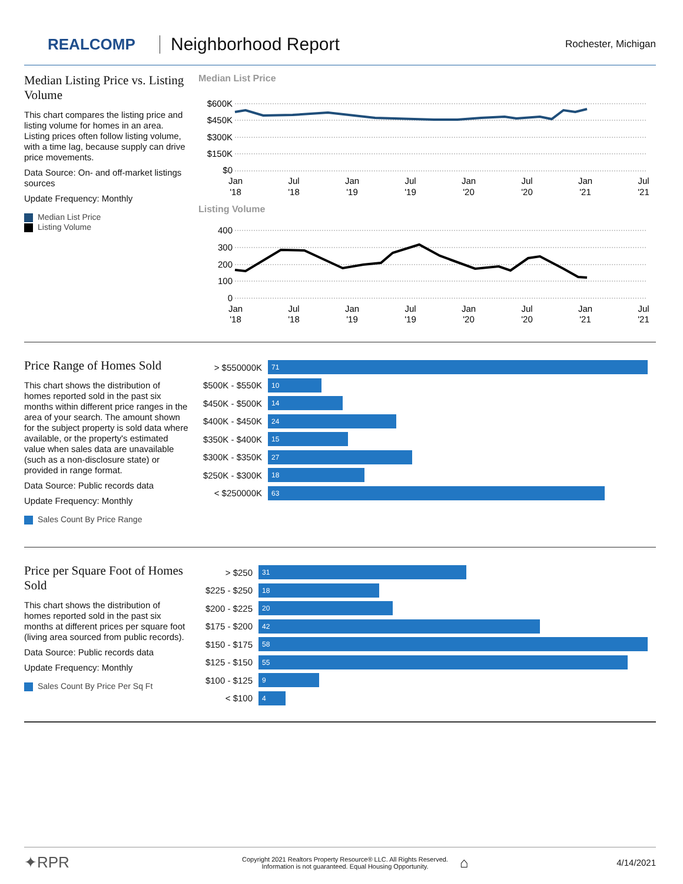REALCOMP
Neighborhood Report
Rochester, Michigan
Median Listing Price vs. Listing Volume
This chart compares the listing price and listing volume for homes in an area. Listing prices often follow listing volume, with a time lag, because supply can drive price movements.
Data Source: On- and off-market listings sources
Update Frequency: Monthly
Median List Price
Listing Volume
Median List Price
$600K
$450K
$300K
$150K
$0
Jan
'18
Jul
'18
Jan
'19
Jul
'19
Jan
'20
Jul
'20
Jan
'21
Jul
'21
Listing Volume
400
300
200
100
0
Jan
'18
Jul
'18
Jan
'19
Jul
'19
Jan
'20
Jul
'20
Jan
'21
Jul
'21
Price Range of Homes Sold
This chart shows the distribution of homes reported sold in the past six months within different price ranges in the area of your search. The amount shown for the subject property is sold data where available, or the property's estimated value when sales data are unavailable (such as a non-disclosure state) or provided in range format.
Data Source: Public records data
Update Frequency: Monthly
Sales Count By Price Range
> $550000K
71
$500K - $550K
10
$450K - $500K
14
$400K - $450K
24
$350K - $400K
15
$300K - $350K
27
$250K - $300K
18
< $250000K
63
Price per Square Foot of Homes Sold
This chart shows the distribution of homes reported sold in the past six months at different prices per square foot (living area sourced from public records).
Data Source: Public records data
Update Frequency: Monthly
Sales Count By Price Per Sq Ft
> $250
31
$225 - $250
18
$200 - $225
20
$175 - $200
42
$150 - $175
58
$125 - $150
55
$100 - $125
9
< $100
4
✦RPR
Copyright 2021 Realtors Property Resource® LLC. All Rights Reserved.
Information is not guaranteed. Equal Housing Opportunity.
⌂
4/14/2021